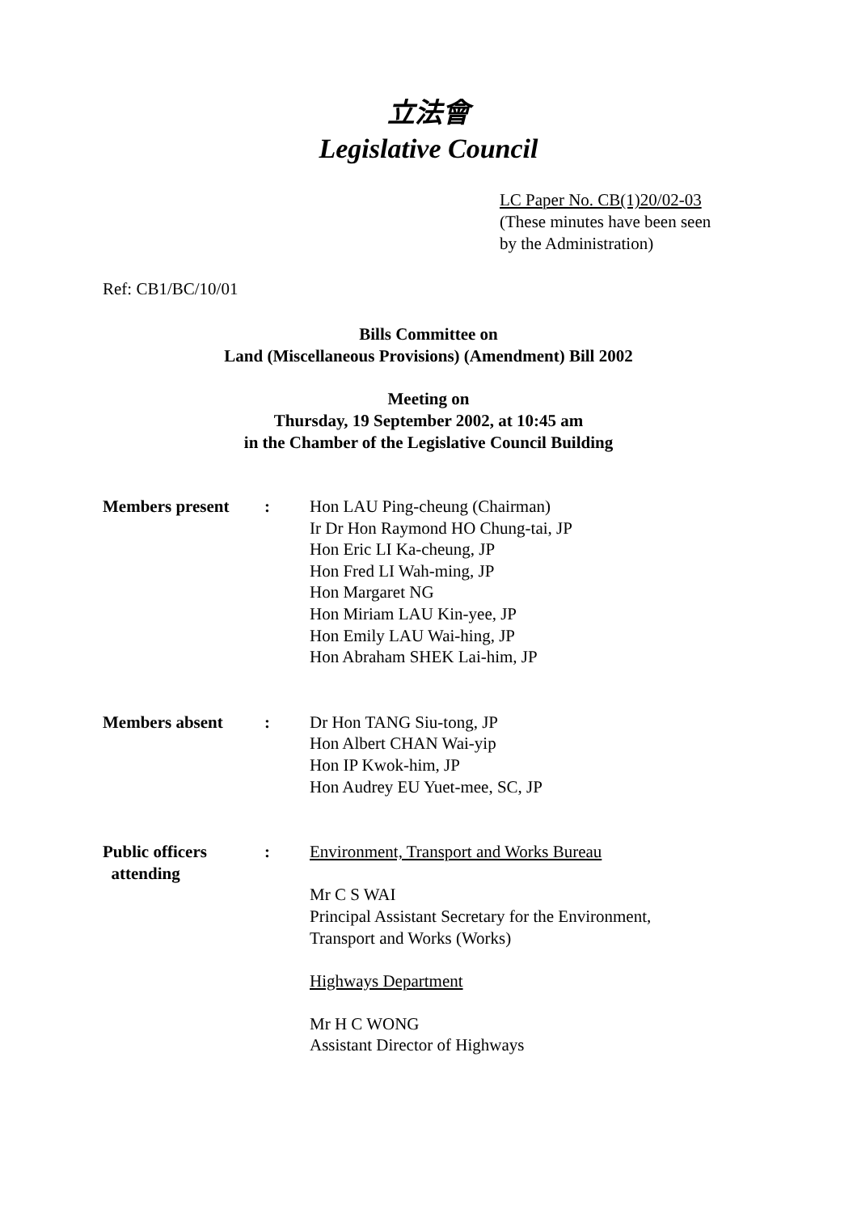立法會
Legislative Council
LC Paper No. CB(1)20/02-03
(These minutes have been seen
by the Administration)
Ref: CB1/BC/10/01
Bills Committee on
Land (Miscellaneous Provisions) (Amendment) Bill 2002
Meeting on
Thursday, 19 September 2002, at 10:45 am
in the Chamber of the Legislative Council Building
Members present : Hon LAU Ping-cheung (Chairman)
Ir Dr Hon Raymond HO Chung-tai, JP
Hon Eric LI Ka-cheung, JP
Hon Fred LI Wah-ming, JP
Hon Margaret NG
Hon Miriam LAU Kin-yee, JP
Hon Emily LAU Wai-hing, JP
Hon Abraham SHEK Lai-him, JP
Members absent : Dr Hon TANG Siu-tong, JP
Hon Albert CHAN Wai-yip
Hon IP Kwok-him, JP
Hon Audrey EU Yuet-mee, SC, JP
Public officers
attending
: Environment, Transport and Works Bureau
Mr C S WAI
Principal Assistant Secretary for the Environment,
Transport and Works (Works)
Highways Department
Mr H C WONG
Assistant Director of Highways